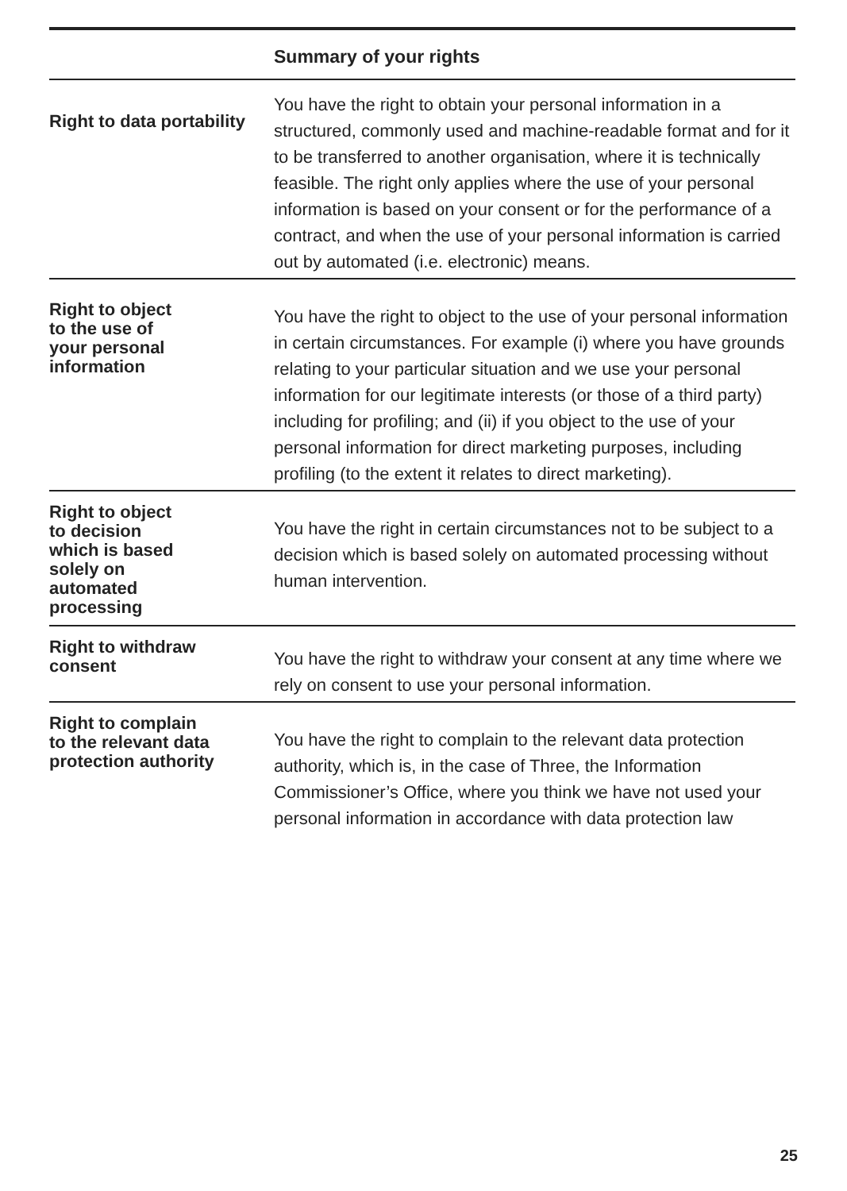| Summary of your rights | |
| --- | --- |
| Right to data portability | You have the right to obtain your personal information in a structured, commonly used and machine-readable format and for it to be transferred to another organisation, where it is technically feasible. The right only applies where the use of your personal information is based on your consent or for the performance of a contract, and when the use of your personal information is carried out by automated (i.e. electronic) means. |
| Right to object to the use of your personal information | You have the right to object to the use of your personal information in certain circumstances. For example (i) where you have grounds relating to your particular situation and we use your personal information for our legitimate interests (or those of a third party) including for profiling; and (ii) if you object to the use of your personal information for direct marketing purposes, including profiling (to the extent it relates to direct marketing). |
| Right to object to decision which is based solely on automated processing | You have the right in certain circumstances not to be subject to a decision which is based solely on automated processing without human intervention. |
| Right to withdraw consent | You have the right to withdraw your consent at any time where we rely on consent to use your personal information. |
| Right to complain to the relevant data protection authority | You have the right to complain to the relevant data protection authority, which is, in the case of Three, the Information Commissioner’s Office, where you think we have not used your personal information in accordance with data protection law |
25